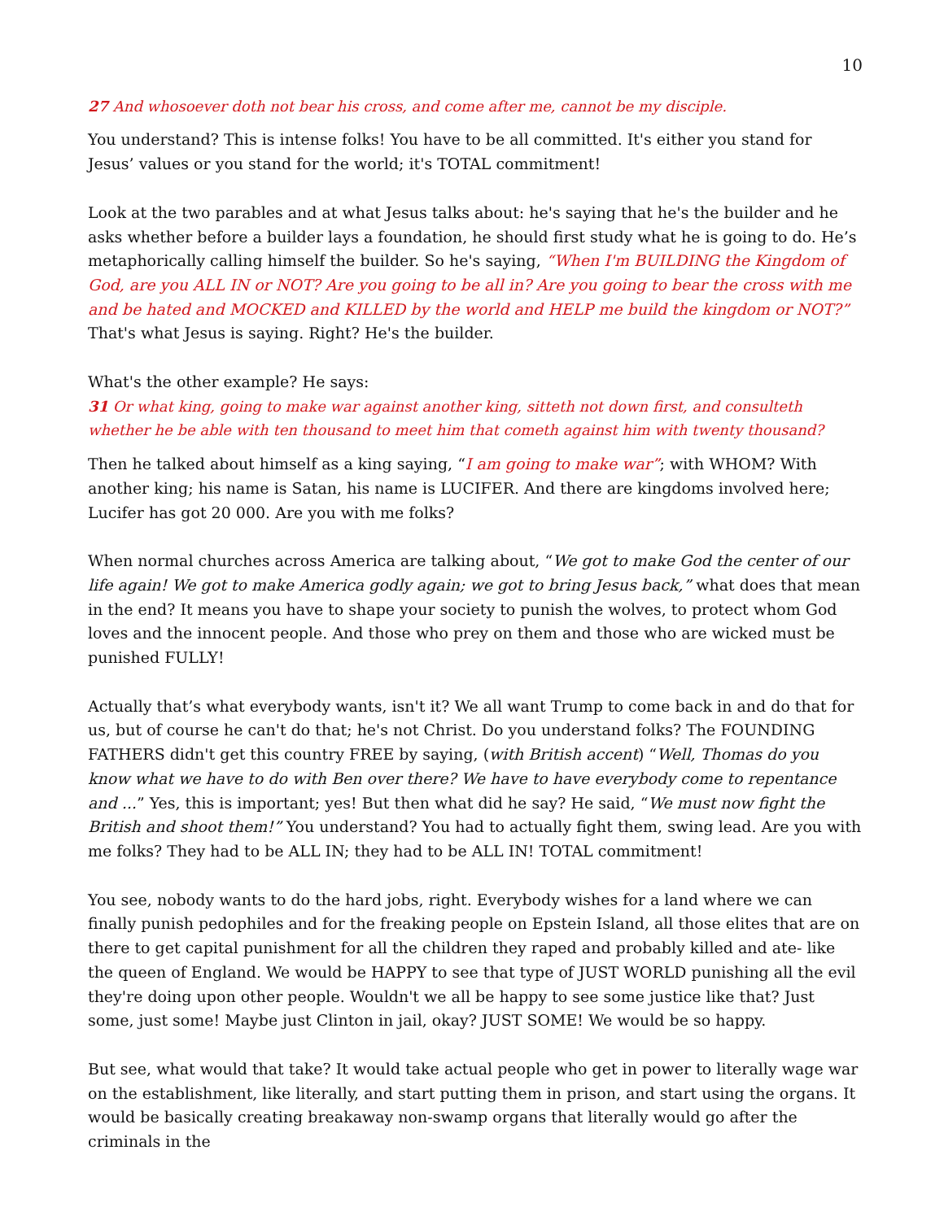10
27 And whosoever doth not bear his cross, and come after me, cannot be my disciple.
You understand? This is intense folks! You have to be all committed. It's either you stand for Jesus’ values or you stand for the world; it's TOTAL commitment!
Look at the two parables and at what Jesus talks about: he's saying that he's the builder and he asks whether before a builder lays a foundation, he should first study what he is going to do. He’s metaphorically calling himself the builder. So he's saying, “When I'm BUILDING the Kingdom of God, are you ALL IN or NOT? Are you going to be all in? Are you going to bear the cross with me and be hated and MOCKED and KILLED by the world and HELP me build the kingdom or NOT?” That's what Jesus is saying. Right? He's the builder.
What's the other example? He says:
31 Or what king, going to make war against another king, sitteth not down first, and consulteth whether he be able with ten thousand to meet him that cometh against him with twenty thousand?
Then he talked about himself as a king saying, “I am going to make war”; with WHOM? With another king; his name is Satan, his name is LUCIFER. And there are kingdoms involved here; Lucifer has got 20 000. Are you with me folks?
When normal churches across America are talking about, “We got to make God the center of our life again! We got to make America godly again; we got to bring Jesus back,” what does that mean in the end? It means you have to shape your society to punish the wolves, to protect whom God loves and the innocent people. And those who prey on them and those who are wicked must be punished FULLY!
Actually that’s what everybody wants, isn't it? We all want Trump to come back in and do that for us, but of course he can't do that; he's not Christ. Do you understand folks? The FOUNDING FATHERS didn't get this country FREE by saying, (with British accent) “Well, Thomas do you know what we have to do with Ben over there? We have to have everybody come to repentance and ...” Yes, this is important; yes! But then what did he say? He said, “We must now fight the British and shoot them!” You understand? You had to actually fight them, swing lead. Are you with me folks? They had to be ALL IN; they had to be ALL IN! TOTAL commitment!
You see, nobody wants to do the hard jobs, right. Everybody wishes for a land where we can finally punish pedophiles and for the freaking people on Epstein Island, all those elites that are on there to get capital punishment for all the children they raped and probably killed and ate- like the queen of England. We would be HAPPY to see that type of JUST WORLD punishing all the evil they're doing upon other people. Wouldn't we all be happy to see some justice like that? Just some, just some! Maybe just Clinton in jail, okay? JUST SOME! We would be so happy.
But see, what would that take? It would take actual people who get in power to literally wage war on the establishment, like literally, and start putting them in prison, and start using the organs. It would be basically creating breakaway non-swamp organs that literally would go after the criminals in the